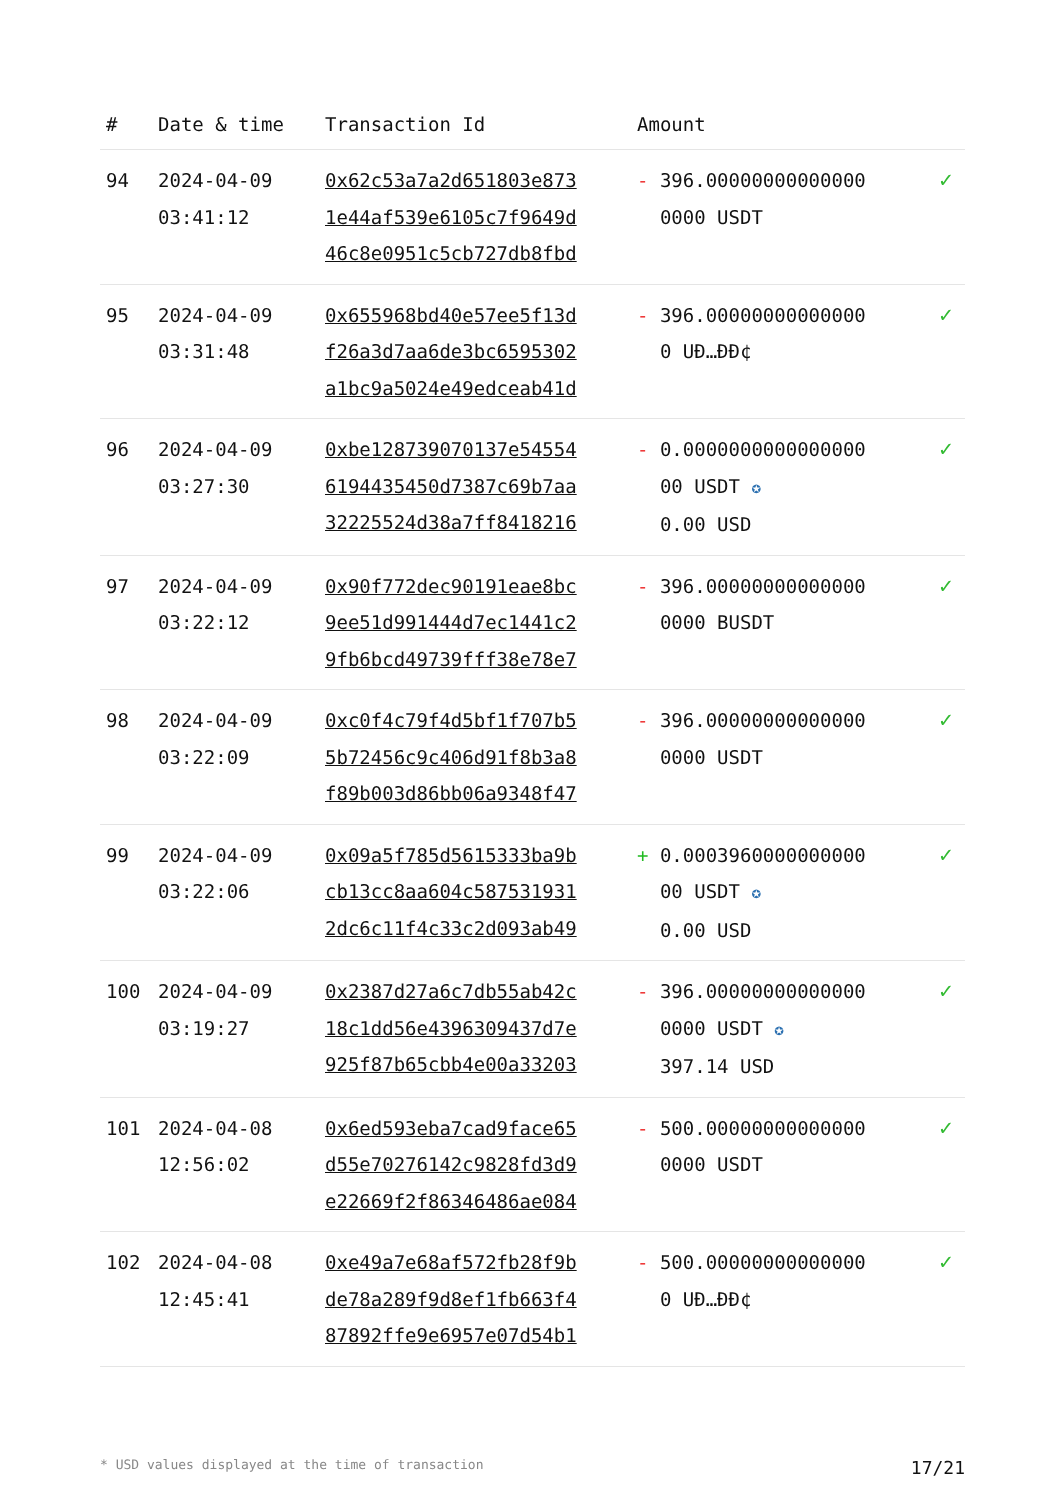| # | Date & time | Transaction Id | Amount | |
| --- | --- | --- | --- | --- |
| 94 | 2024-04-09 03:41:12 | 0x62c53a7a2d651803e873 1e44af539e6105c7f9649d 46c8e0951c5cb727db8fbd | - 396.00000000000000 0000 USDT | ✓ |
| 95 | 2024-04-09 03:31:48 | 0x655968bd40e57ee5f13d f26a3d7aa6de3bc6595302 a1bc9a5024e49edceab41d | - 396.00000000000000 0 UĐ…ĐĐ¢ | ✓ |
| 96 | 2024-04-09 03:27:30 | 0xbe128739070137e54554 6194435450d7387c69b7aa 32225524d38a7ff8418216 | - 0.0000000000000000 00 USDT ✪ 0.00 USD | ✓ |
| 97 | 2024-04-09 03:22:12 | 0x90f772dec90191eae8bc 9ee51d991444d7ec1441c2 9fb6bcd49739fff38e78e7 | - 396.00000000000000 0000 BUSDT | ✓ |
| 98 | 2024-04-09 03:22:09 | 0xc0f4c79f4d5bf1f707b5 5b72456c9c406d91f8b3a8 f89b003d86bb06a9348f47 | - 396.00000000000000 0000 USDT | ✓ |
| 99 | 2024-04-09 03:22:06 | 0x09a5f785d5615333ba9b cb13cc8aa604c587531931 2dc6c11f4c33c2d093ab49 | + 0.0003960000000000 00 USDT ✪ 0.00 USD | ✓ |
| 100 | 2024-04-09 03:19:27 | 0x2387d27a6c7db55ab42c 18c1dd56e4396309437d7e 925f87b65cbb4e00a33203 | - 396.00000000000000 0000 USDT ✪ 397.14 USD | ✓ |
| 101 | 2024-04-08 12:56:02 | 0x6ed593eba7cad9face65 d55e70276142c9828fd3d9 e22669f2f86346486ae084 | - 500.00000000000000 0000 USDT | ✓ |
| 102 | 2024-04-08 12:45:41 | 0xe49a7e68af572fb28f9b de78a289f9d8ef1fb663f4 87892ffe9e6957e07d54b1 | - 500.00000000000000 0 UĐ…ĐĐ¢ | ✓ |
* USD values displayed at the time of transaction 17/21